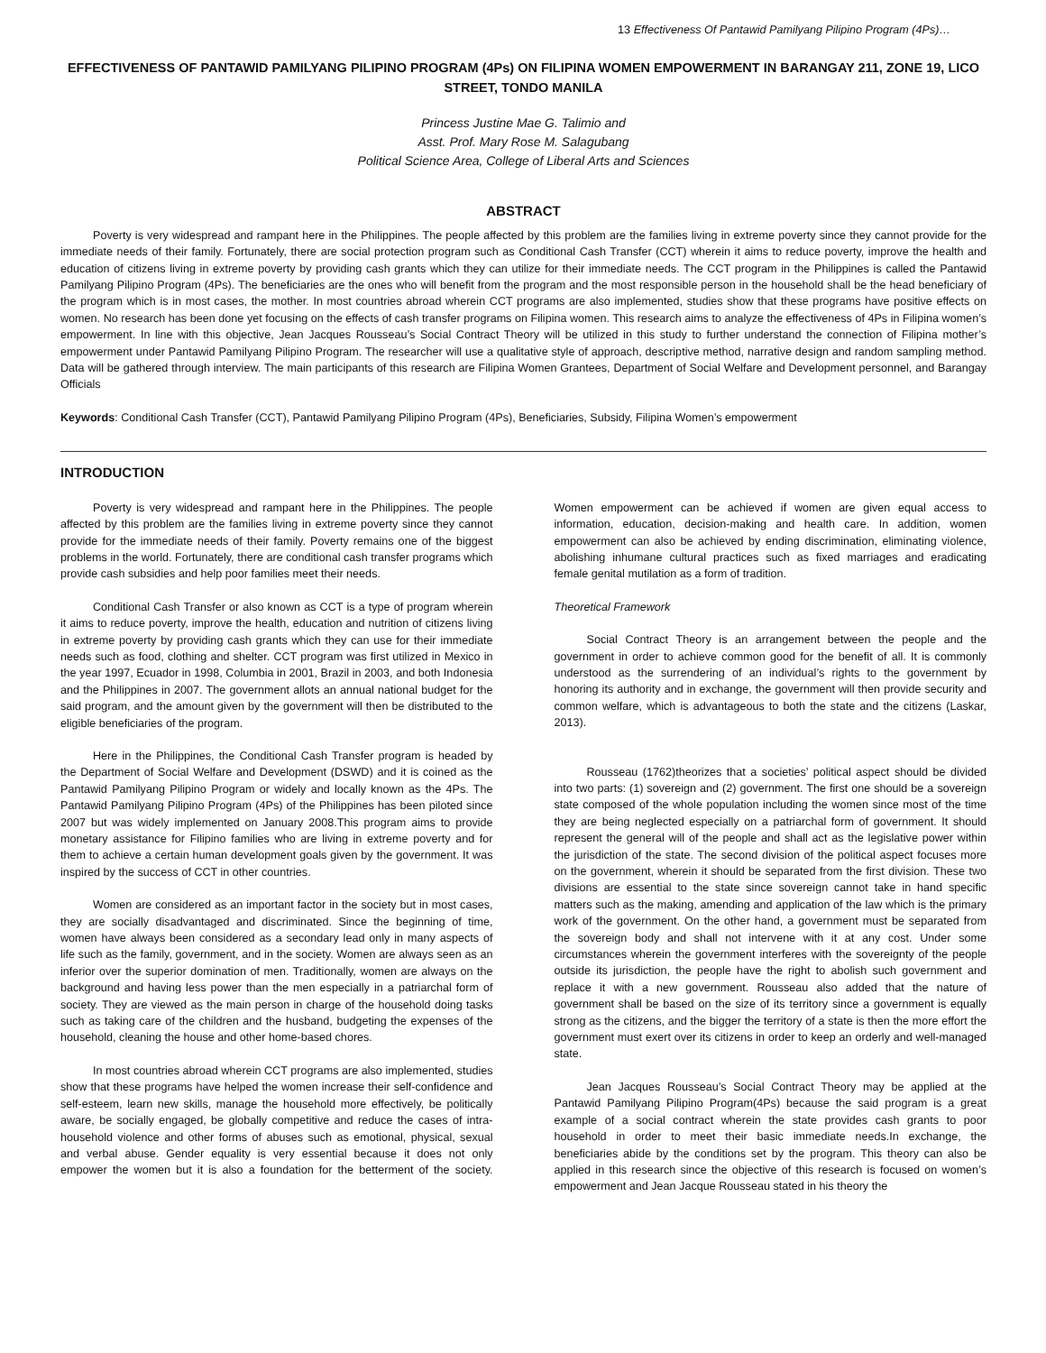13 Effectiveness Of Pantawid Pamilyang Pilipino Program (4Ps)…
EFFECTIVENESS OF PANTAWID PAMILYANG PILIPINO PROGRAM (4Ps) ON FILIPINA WOMEN EMPOWERMENT IN BARANGAY 211, ZONE 19, LICO STREET, TONDO MANILA
Princess Justine Mae G. Talimio and
Asst. Prof. Mary Rose M. Salagubang
Political Science Area, College of Liberal Arts and Sciences
ABSTRACT
Poverty is very widespread and rampant here in the Philippines. The people affected by this problem are the families living in extreme poverty since they cannot provide for the immediate needs of their family. Fortunately, there are social protection program such as Conditional Cash Transfer (CCT) wherein it aims to reduce poverty, improve the health and education of citizens living in extreme poverty by providing cash grants which they can utilize for their immediate needs. The CCT program in the Philippines is called the Pantawid Pamilyang Pilipino Program (4Ps). The beneficiaries are the ones who will benefit from the program and the most responsible person in the household shall be the head beneficiary of the program which is in most cases, the mother. In most countries abroad wherein CCT programs are also implemented, studies show that these programs have positive effects on women. No research has been done yet focusing on the effects of cash transfer programs on Filipina women. This research aims to analyze the effectiveness of 4Ps in Filipina women’s empowerment. In line with this objective, Jean Jacques Rousseau’s Social Contract Theory will be utilized in this study to further understand the connection of Filipina mother’s empowerment under Pantawid Pamilyang Pilipino Program. The researcher will use a qualitative style of approach, descriptive method, narrative design and random sampling method. Data will be gathered through interview. The main participants of this research are Filipina Women Grantees, Department of Social Welfare and Development personnel, and Barangay Officials
Keywords: Conditional Cash Transfer (CCT), Pantawid Pamilyang Pilipino Program (4Ps), Beneficiaries, Subsidy, Filipina Women’s empowerment
INTRODUCTION
Poverty is very widespread and rampant here in the Philippines. The people affected by this problem are the families living in extreme poverty since they cannot provide for the immediate needs of their family. Poverty remains one of the biggest problems in the world. Fortunately, there are conditional cash transfer programs which provide cash subsidies and help poor families meet their needs.
Conditional Cash Transfer or also known as CCT is a type of program wherein it aims to reduce poverty, improve the health, education and nutrition of citizens living in extreme poverty by providing cash grants which they can use for their immediate needs such as food, clothing and shelter. CCT program was first utilized in Mexico in the year 1997, Ecuador in 1998, Columbia in 2001, Brazil in 2003, and both Indonesia and the Philippines in 2007. The government allots an annual national budget for the said program, and the amount given by the government will then be distributed to the eligible beneficiaries of the program.
Here in the Philippines, the Conditional Cash Transfer program is headed by the Department of Social Welfare and Development (DSWD) and it is coined as the Pantawid Pamilyang Pilipino Program or widely and locally known as the 4Ps. The Pantawid Pamilyang Pilipino Program (4Ps) of the Philippines has been piloted since 2007 but was widely implemented on January 2008.This program aims to provide monetary assistance for Filipino families who are living in extreme poverty and for them to achieve a certain human development goals given by the government. It was inspired by the success of CCT in other countries.
Women are considered as an important factor in the society but in most cases, they are socially disadvantaged and discriminated. Since the beginning of time, women have always been considered as a secondary lead only in many aspects of life such as the family, government, and in the society. Women are always seen as an inferior over the superior domination of men. Traditionally, women are always on the background and having less power than the men especially in a patriarchal form of society. They are viewed as the main person in charge of the household doing tasks such as taking care of the children and the husband, budgeting the expenses of the household, cleaning the house and other home-based chores.
In most countries abroad wherein CCT programs are also implemented, studies show that these programs have helped the women increase their self-confidence and self-esteem, learn new skills, manage the household more effectively, be politically aware, be socially engaged, be globally competitive and reduce the cases of intra-household violence and other forms of abuses such as emotional, physical, sexual and verbal abuse. Gender equality is very essential because it does not only empower the women but it is also a foundation for the betterment of the society. Women empowerment can be achieved if women are given equal access to information, education, decision-making and health care. In addition, women empowerment can also be achieved by ending discrimination, eliminating violence, abolishing inhumane cultural practices such as fixed marriages and eradicating female genital mutilation as a form of tradition.
Theoretical Framework
Social Contract Theory is an arrangement between the people and the government in order to achieve common good for the benefit of all. It is commonly understood as the surrendering of an individual’s rights to the government by honoring its authority and in exchange, the government will then provide security and common welfare, which is advantageous to both the state and the citizens (Laskar, 2013).
Rousseau (1762)theorizes that a societies’ political aspect should be divided into two parts: (1) sovereign and (2) government. The first one should be a sovereign state composed of the whole population including the women since most of the time they are being neglected especially on a patriarchal form of government. It should represent the general will of the people and shall act as the legislative power within the jurisdiction of the state. The second division of the political aspect focuses more on the government, wherein it should be separated from the first division. These two divisions are essential to the state since sovereign cannot take in hand specific matters such as the making, amending and application of the law which is the primary work of the government. On the other hand, a government must be separated from the sovereign body and shall not intervene with it at any cost. Under some circumstances wherein the government interferes with the sovereignty of the people outside its jurisdiction, the people have the right to abolish such government and replace it with a new government. Rousseau also added that the nature of government shall be based on the size of its territory since a government is equally strong as the citizens, and the bigger the territory of a state is then the more effort the government must exert over its citizens in order to keep an orderly and well-managed state.
Jean Jacques Rousseau’s Social Contract Theory may be applied at the Pantawid Pamilyang Pilipino Program(4Ps) because the said program is a great example of a social contract wherein the state provides cash grants to poor household in order to meet their basic immediate needs.In exchange, the beneficiaries abide by the conditions set by the program. This theory can also be applied in this research since the objective of this research is focused on women’s empowerment and Jean Jacque Rousseau stated in his theory the